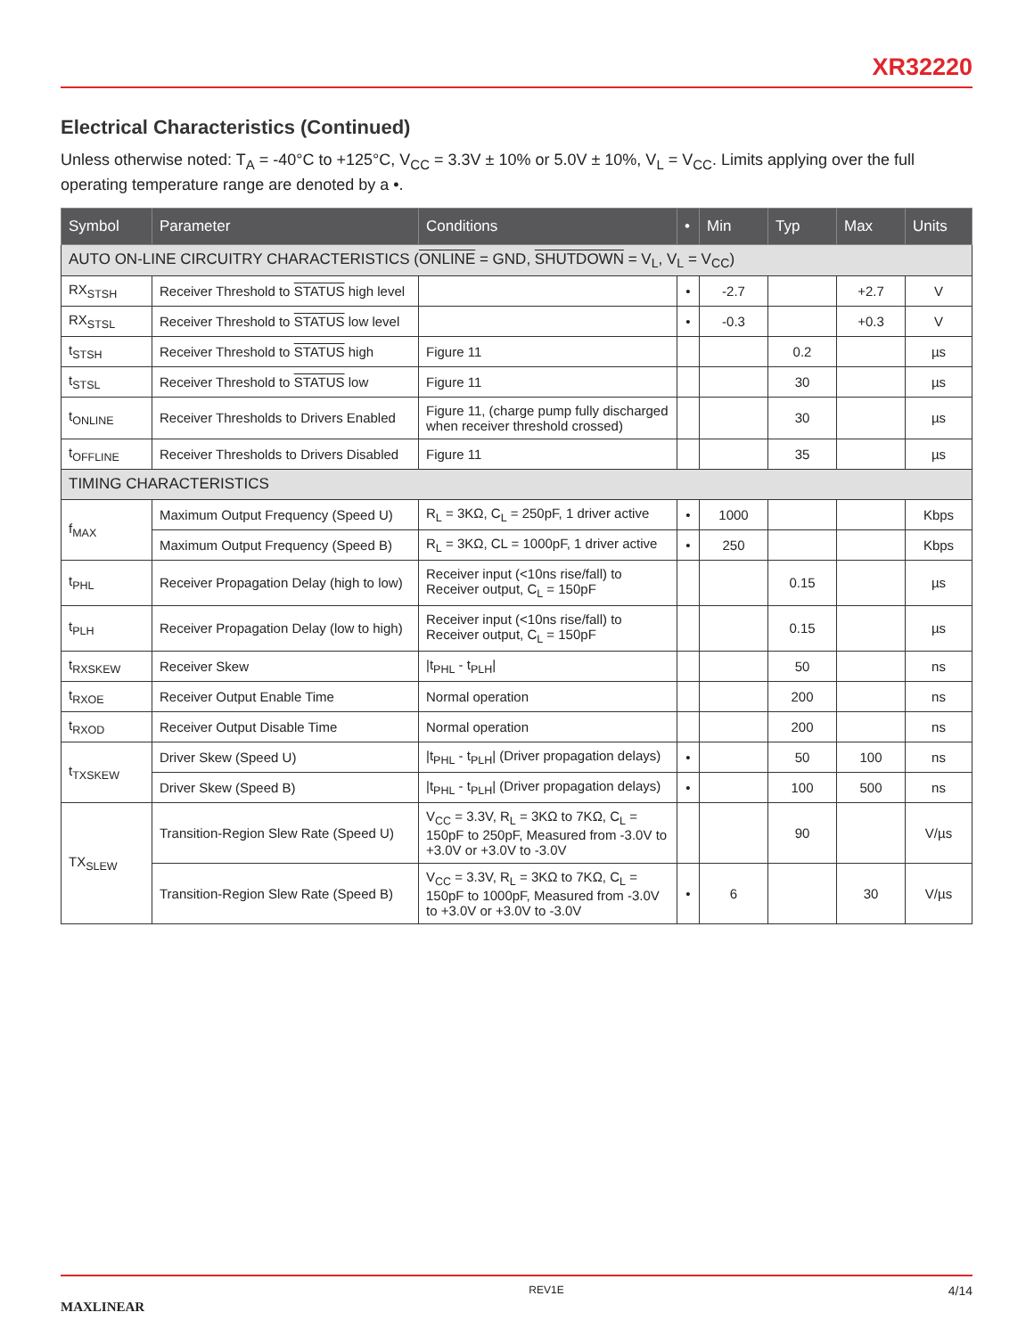XR32220
Electrical Characteristics (Continued)
Unless otherwise noted: T<sub>A</sub> = -40°C to +125°C, V<sub>CC</sub> = 3.3V ± 10% or 5.0V ± 10%, V<sub>L</sub> = V<sub>CC</sub>. Limits applying over the full operating temperature range are denoted by a •.
| Symbol | Parameter | Conditions | • | Min | Typ | Max | Units |
| --- | --- | --- | --- | --- | --- | --- | --- |
| AUTO ON-LINE CIRCUITRY CHARACTERISTICS ( ONLINE = GND, SHUTDOWN = V<sub>L</sub>, V<sub>L</sub> = V<sub>CC</sub>) | | | | | | | |
| RX<sub>STSH</sub> | Receiver Threshold to STATUS high level | | • | -2.7 | | +2.7 | V |
| RX<sub>STSL</sub> | Receiver Threshold to STATUS low level | | • | -0.3 | | +0.3 | V |
| t<sub>STSH</sub> | Receiver Threshold to STATUS high | Figure 11 | | | 0.2 | | µs |
| t<sub>STSL</sub> | Receiver Threshold to STATUS low | Figure 11 | | | 30 | | µs |
| t<sub>ONLINE</sub> | Receiver Thresholds to Drivers Enabled | Figure 11, (charge pump fully discharged when receiver threshold crossed) | | | 30 | | µs |
| t<sub>OFFLINE</sub> | Receiver Thresholds to Drivers Disabled | Figure 11 | | | 35 | | µs |
| TIMING CHARACTERISTICS | | | | | | | |
| f<sub>MAX</sub> | Maximum Output Frequency (Speed U) | R<sub>L</sub> = 3KΩ, C<sub>L</sub> = 250pF, 1 driver active | • | 1000 | | | Kbps |
| | Maximum Output Frequency (Speed B) | R<sub>L</sub> = 3KΩ, CL = 1000pF, 1 driver active | • | 250 | | | Kbps |
| t<sub>PHL</sub> | Receiver Propagation Delay (high to low) | Receiver input (<10ns rise/fall) to Receiver output, C<sub>L</sub> = 150pF | | | 0.15 | | µs |
| t<sub>PLH</sub> | Receiver Propagation Delay (low to high) | Receiver input (<10ns rise/fall) to Receiver output, C<sub>L</sub> = 150pF | | | 0.15 | | µs |
| t<sub>RXSKEW</sub> | Receiver Skew | /t<sub>PHL</sub> - t<sub>PLH</sub>/ | | | 50 | | ns |
| t<sub>RXOE</sub> | Receiver Output Enable Time | Normal operation | | | 200 | | ns |
| t<sub>RXOD</sub> | Receiver Output Disable Time | Normal operation | | | 200 | | ns |
| t<sub>TXSKEW</sub> | Driver Skew (Speed U) | /t<sub>PHL</sub> - t<sub>PLH</sub>/ (Driver propagation delays) | • | | 50 | 100 | ns |
| | Driver Skew (Speed B) | /t<sub>PHL</sub> - t<sub>PLH</sub>/ (Driver propagation delays) | • | | 100 | 500 | ns |
| TX<sub>SLEW</sub> | Transition-Region Slew Rate (Speed U) | V<sub>CC</sub> = 3.3V, R<sub>L</sub> = 3KΩ to 7KΩ, C<sub>L</sub> = 150pF to 250pF, Measured from -3.0V to +3.0V or +3.0V to -3.0V | | | 90 | | V/µs |
| | Transition-Region Slew Rate (Speed B) | V<sub>CC</sub> = 3.3V, R<sub>L</sub> = 3KΩ to 7KΩ, C<sub>L</sub> = 150pF to 1000pF, Measured from -3.0V to +3.0V or +3.0V to -3.0V | • | 6 | | 30 | V/µs |
MAXLINEAR REV1E 4/14